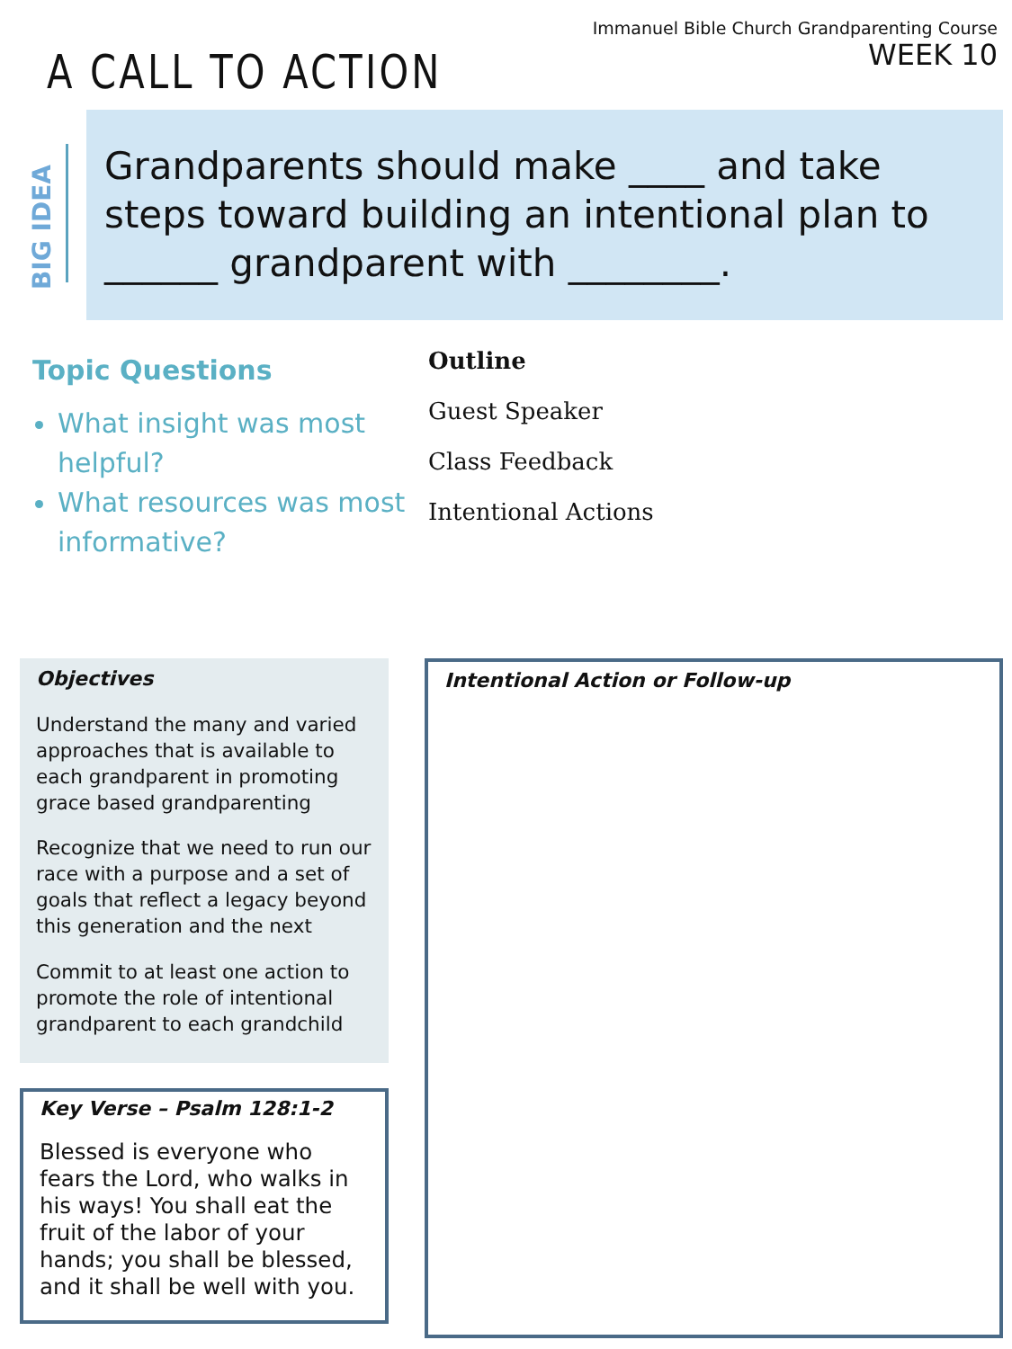A CALL TO ACTION
Immanuel Bible Church Grandparenting Course
WEEK 10
BIG IDEA
Grandparents should make ____ and take steps toward building an intentional plan to ______ grandparent with ________.
Topic Questions
What insight was most helpful?
What resources was most informative?
Outline
Guest Speaker
Class Feedback
Intentional Actions
Objectives
Understand the many and varied approaches that is available to each grandparent in promoting grace based grandparenting
Recognize that we need to run our race with a purpose and a set of goals that reflect a legacy beyond this generation and the next
Commit to at least one action to promote the role of intentional grandparent to each grandchild
Key Verse – Psalm 128:1-2
Blessed is everyone who fears the Lord, who walks in his ways! You shall eat the fruit of the labor of your hands; you shall be blessed, and it shall be well with you.
Intentional Action or Follow-up